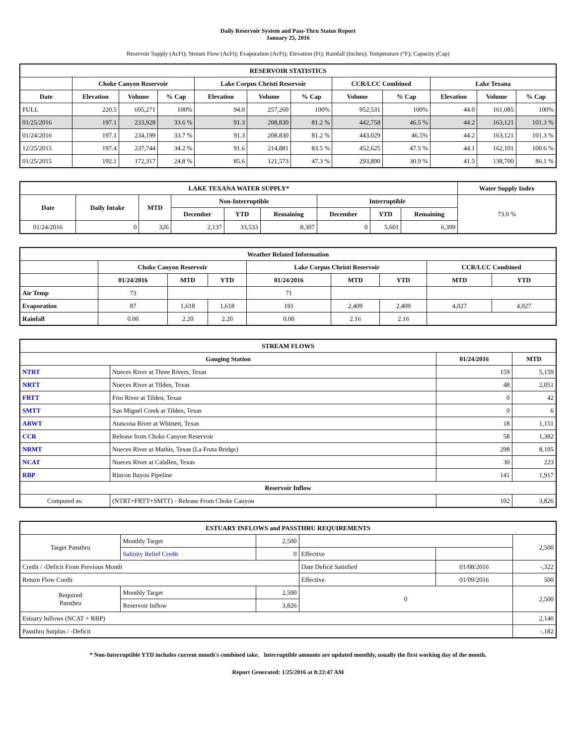Daily Reservoir System and Pass-Thru Status Report
January 25, 2016
Reservoir Supply (AcFt); Stream Flow (AcFt); Evaporation (AcFt); Elevation (Ft); Rainfall (Inches); Temperature (°F); Capacity (Cap)
| RESERVOIR STATISTICS | | | | | | | | | | | |
| --- | --- | --- | --- | --- | --- | --- | --- | --- | --- | --- | --- |
| | Choke Canyon Reservoir | | | Lake Corpus Christi Reservoir | | | CCR/LCC Combined | | Lake Texana | | |
| Date | Elevation | Volume | % Cap | Elevation | Volume | % Cap | Volume | % Cap | Elevation | Volume | % Cap |
| FULL | 220.5 | 695,271 | 100% | 94.0 | 257,260 | 100% | 952,531 | 100% | 44.0 | 161,085 | 100% |
| 01/25/2016 | 197.1 | 233,928 | 33.6 % | 91.3 | 208,830 | 81.2 % | 442,758 | 46.5 % | 44.2 | 163,121 | 101.3 % |
| 01/24/2016 | 197.1 | 234,199 | 33.7 % | 91.3 | 208,830 | 81.2 % | 443,029 | 46.5% | 44.2 | 163,121 | 101.3 % |
| 12/25/2015 | 197.4 | 237,744 | 34.2 % | 91.6 | 214,881 | 83.5 % | 452,625 | 47.5 % | 44.1 | 162,101 | 100.6 % |
| 01/25/2015 | 192.1 | 172,317 | 24.8 % | 85.6 | 121,573 | 47.3 % | 293,890 | 30.9 % | 41.5 | 138,700 | 86.1 % |
| LAKE TEXANA WATER SUPPLY* | | | | | | | | | Water Supply Index |
| --- | --- | --- | --- | --- | --- | --- | --- | --- | --- |
| Date | Daily Intake | MTD | Non-Interruptible | | | Interruptible | | | 73.0 % |
| | | | December | YTD | Remaining | December | YTD | Remaining | |
| 01/24/2016 | 0 | 326 | 2,137 | 33,533 | 8,307 | 0 | 5,601 | 6,399 | |
| Weather Related Information | | | | | | | | |
| --- | --- | --- | --- | --- | --- | --- | --- | --- |
| | Choke Canyon Reservoir | | | Lake Corpus Christi Reservoir | | | CCR/LCC Combined | |
| | 01/24/2016 | MTD | YTD | 01/24/2016 | MTD | YTD | MTD | YTD |
| Air Temp | 73 | | | 71 | | | | |
| Evaporation | 87 | 1,618 | 1,618 | 191 | 2,409 | 2,409 | 4,027 | 4,027 |
| Rainfall | 0.00 | 2.20 | 2.20 | 0.00 | 2.16 | 2.16 | | |
| STREAM FLOWS | | | |
| --- | --- | --- | --- |
| Gauging Station | | 01/24/2016 | MTD |
| NTRT | Nueces River at Three Rivers, Texas | 159 | 5,159 |
| NRTT | Nueces River at Tilden, Texas | 48 | 2,051 |
| FRTT | Frio River at Tilden, Texas | 0 | 42 |
| SMTT | San Miguel Creek at Tilden, Texas | 0 | 6 |
| ARWT | Atascosa River at Whitsett, Texas | 18 | 1,151 |
| CCR | Release from Choke Canyon Reservoir | 58 | 1,382 |
| NRMT | Nueces River at Mathis, Texas (La Fruta Bridge) | 298 | 8,105 |
| NCAT | Nueces River at Calallen, Texas | 30 | 223 |
| RBP | Rincon Bayou Pipeline | 141 | 1,917 |
| Reservoir Inflow | | | |
| Computed as: | (NTRT+FRTT+SMTT) - Release From Choke Canyon | 102 | 3,826 |
| ESTUARY INFLOWS and PASSTHRU REQUIREMENTS | | | | | |
| --- | --- | --- | --- | --- | --- |
| Target Passthru | Monthly Target | 2,500 | | | 2,500 |
| | Salinity Relief Credit | 0 | Effective | | |
| Credit / -Deficit From Previous Month | | | Date Deficit Satisfied | 01/08/2016 | -,322 |
| Return Flow Credit | | | Effective | 01/09/2016 | 500 |
| Required Passthru | Monthly Target | 2,500 | 0 | | 2,500 |
| | Reservoir Inflow | 3,826 | | | |
| Estuary Inflows (NCAT + RBP) | | | | | 2,140 |
| Passthru Surplus / -Deficit | | | | | -,182 |
* Non-Interruptible YTD includes current month's combined take. Interruptible amounts are updated monthly, usually the first working day of the month.
Report Generated: 1/25/2016 at 8:22:47 AM